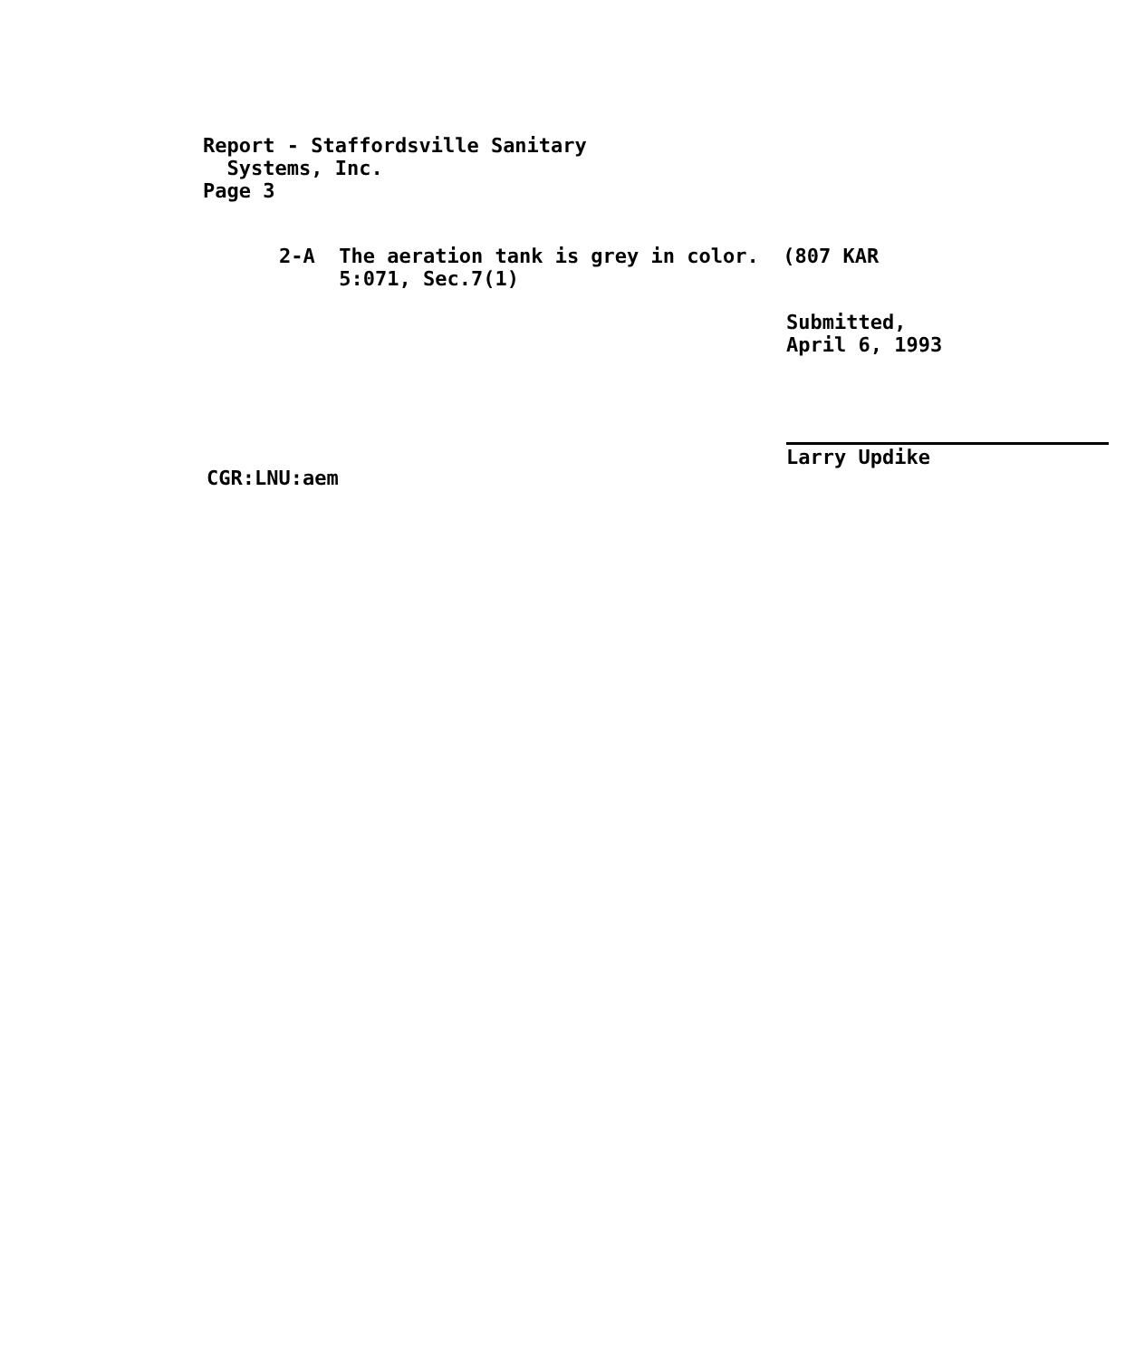Report - Staffordsville Sanitary
Systems, Inc.
Page 3
2-A The aeration tank is grey in color. (807 KAR
5:071, Sec.7(1)
Submitted,
April 6, 1993
Larry Updike
CGR:LNU:aem